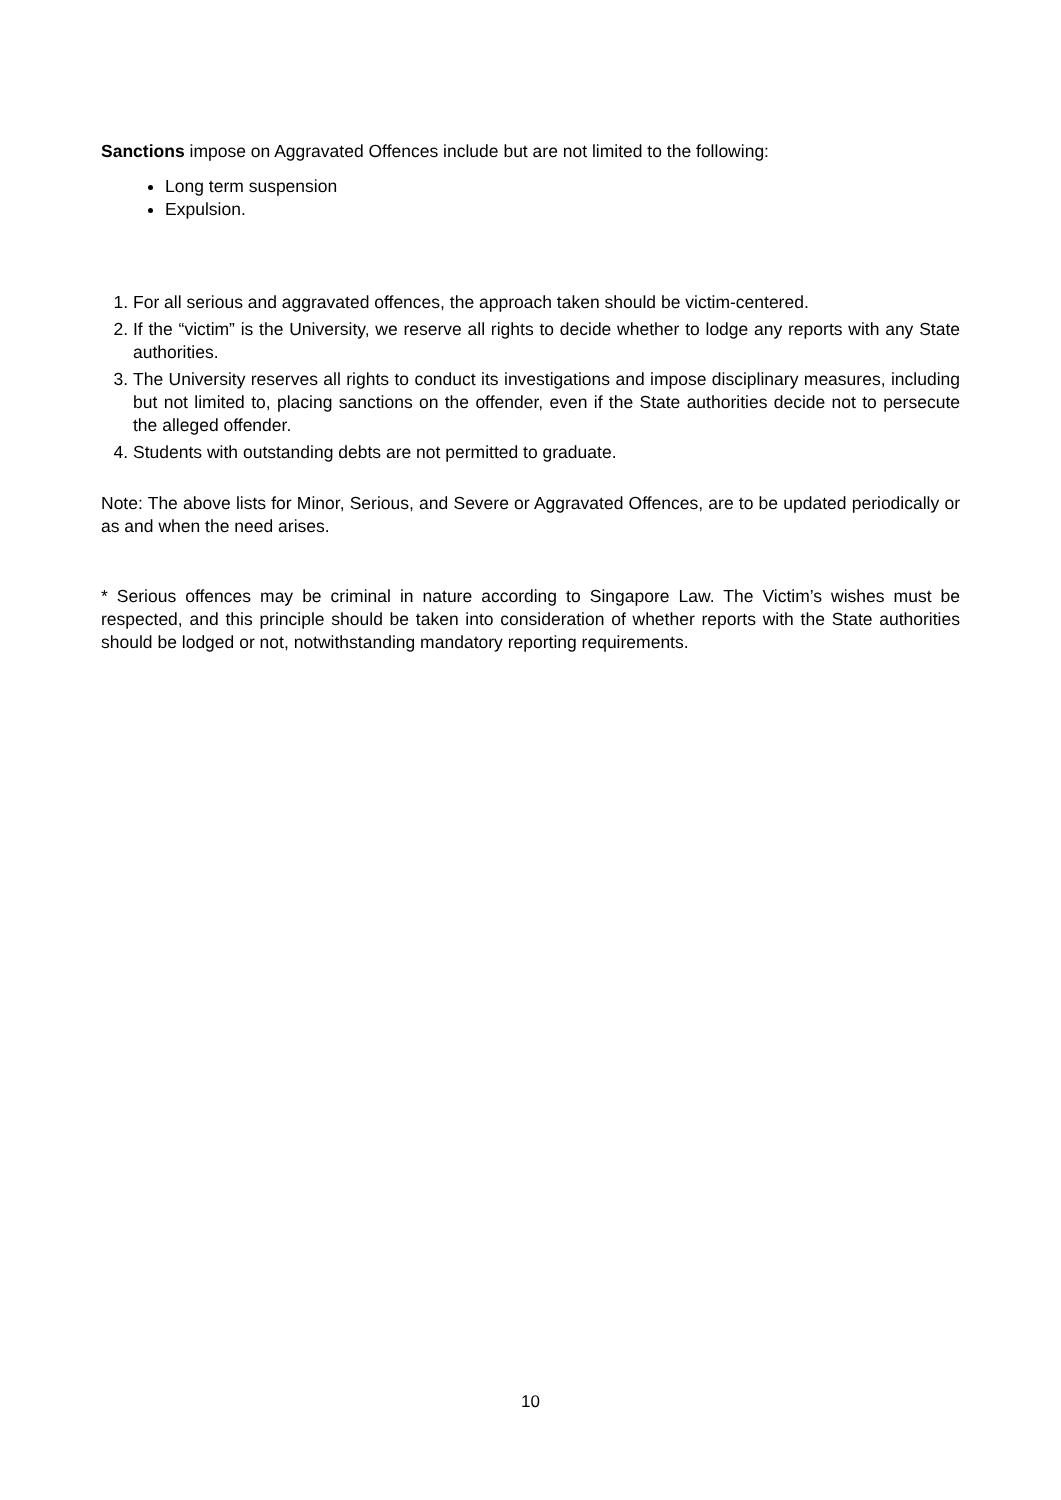Sanctions impose on Aggravated Offences include but are not limited to the following:
Long term suspension
Expulsion.
1. For all serious and aggravated offences, the approach taken should be victim-centered.
2. If the “victim” is the University, we reserve all rights to decide whether to lodge any reports with any State authorities.
3. The University reserves all rights to conduct its investigations and impose disciplinary measures, including but not limited to, placing sanctions on the offender, even if the State authorities decide not to persecute the alleged offender.
4. Students with outstanding debts are not permitted to graduate.
Note: The above lists for Minor, Serious, and Severe or Aggravated Offences, are to be updated periodically or as and when the need arises.
* Serious offences may be criminal in nature according to Singapore Law. The Victim’s wishes must be respected, and this principle should be taken into consideration of whether reports with the State authorities should be lodged or not, notwithstanding mandatory reporting requirements.
10